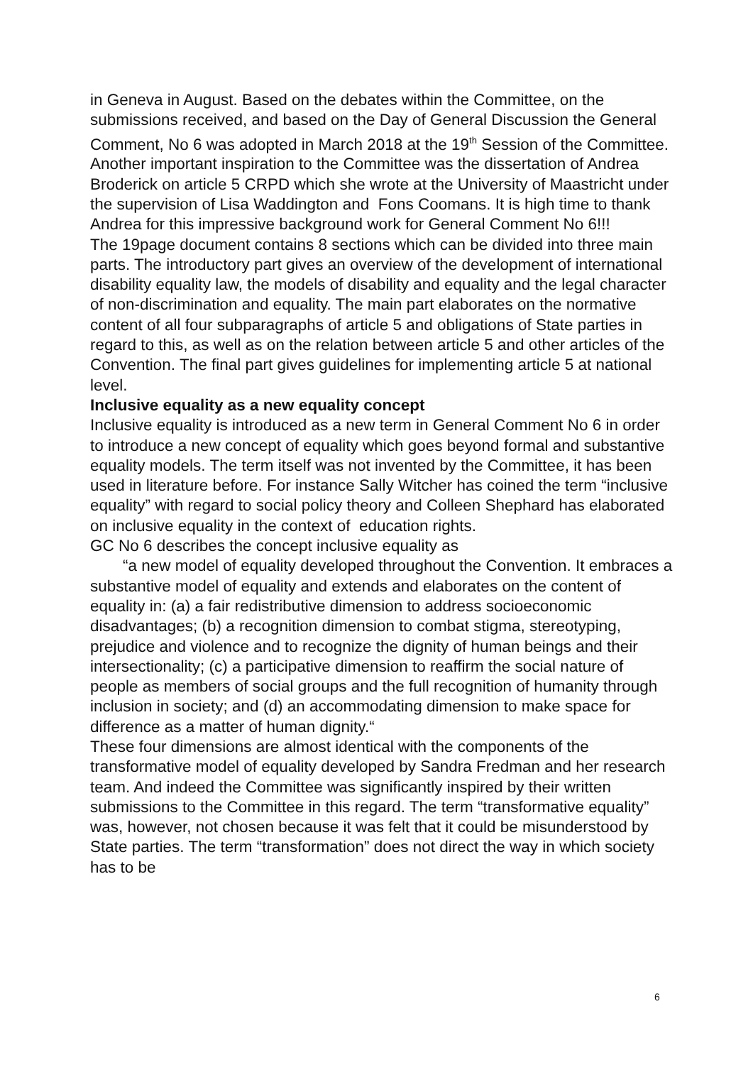in Geneva in August. Based on the debates within the Committee, on the submissions received, and based on the Day of General Discussion the General Comment, No 6 was adopted in March 2018 at the 19<sup>th</sup> Session of the Committee. Another important inspiration to the Committee was the dissertation of Andrea Broderick on article 5 CRPD which she wrote at the University of Maastricht under the supervision of Lisa Waddington and Fons Coomans. It is high time to thank Andrea for this impressive background work for General Comment No 6!!!
The 19page document contains 8 sections which can be divided into three main parts. The introductory part gives an overview of the development of international disability equality law, the models of disability and equality and the legal character of non-discrimination and equality. The main part elaborates on the normative content of all four subparagraphs of article 5 and obligations of State parties in regard to this, as well as on the relation between article 5 and other articles of the Convention. The final part gives guidelines for implementing article 5 at national level.
Inclusive equality as a new equality concept
Inclusive equality is introduced as a new term in General Comment No 6 in order to introduce a new concept of equality which goes beyond formal and substantive equality models. The term itself was not invented by the Committee, it has been used in literature before. For instance Sally Witcher has coined the term “inclusive equality” with regard to social policy theory and Colleen Shephard has elaborated on inclusive equality in the context of education rights.
GC No 6 describes the concept inclusive equality as
“a new model of equality developed throughout the Convention. It embraces a substantive model of equality and extends and elaborates on the content of equality in: (a) a fair redistributive dimension to address socioeconomic disadvantages; (b) a recognition dimension to combat stigma, stereotyping, prejudice and violence and to recognize the dignity of human beings and their intersectionality; (c) a participative dimension to reaffirm the social nature of people as members of social groups and the full recognition of humanity through inclusion in society; and (d) an accommodating dimension to make space for difference as a matter of human dignity.“
These four dimensions are almost identical with the components of the transformative model of equality developed by Sandra Fredman and her research team. And indeed the Committee was significantly inspired by their written submissions to the Committee in this regard. The term “transformative equality” was, however, not chosen because it was felt that it could be misunderstood by State parties. The term “transformation” does not direct the way in which society has to be
6